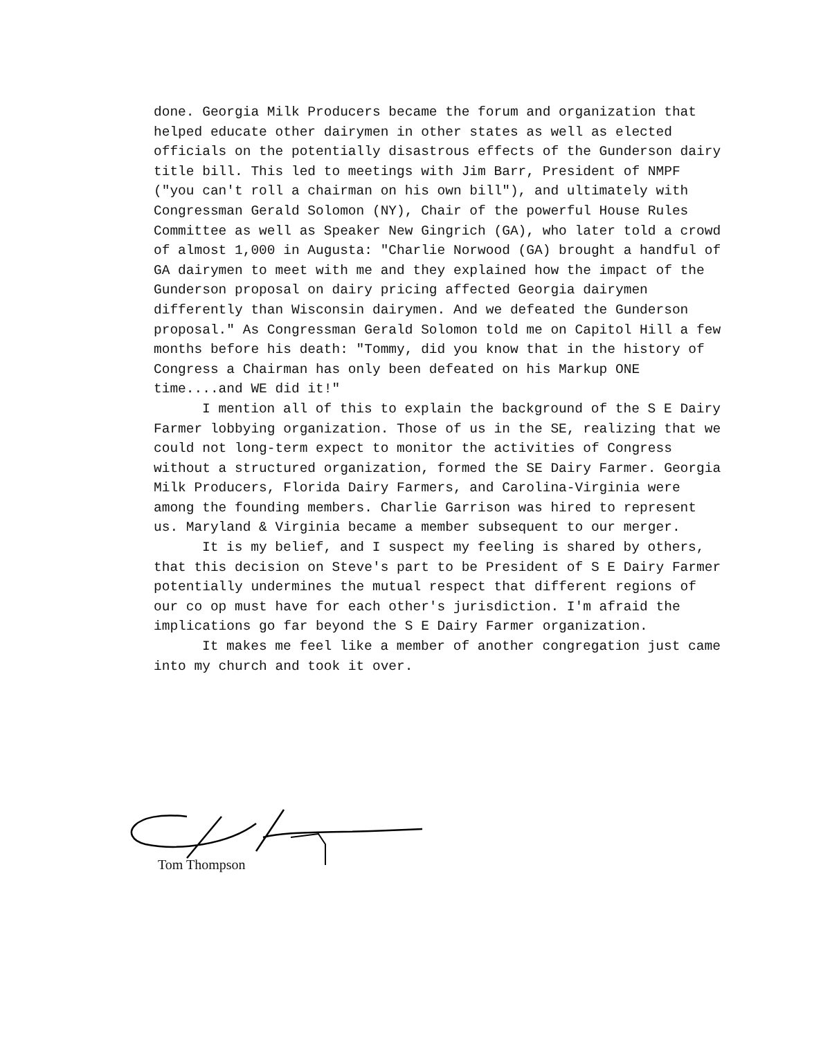done. Georgia Milk Producers became the forum and organization that helped educate other dairymen in other states as well as elected officials on the potentially disastrous effects of the Gunderson dairy title bill. This led to meetings with Jim Barr, President of NMPF ("you can't roll a chairman on his own bill"), and ultimately with Congressman Gerald Solomon (NY), Chair of the powerful House Rules Committee as well as Speaker New Gingrich (GA), who later told a crowd of almost 1,000 in Augusta: "Charlie Norwood (GA) brought a handful of GA dairymen to meet with me and they explained how the impact of the Gunderson proposal on dairy pricing affected Georgia dairymen differently than Wisconsin dairymen. And we defeated the Gunderson proposal." As Congressman Gerald Solomon told me on Capitol Hill a few months before his death: "Tommy, did you know that in the history of Congress a Chairman has only been defeated on his Markup ONE time....and WE did it!"
I mention all of this to explain the background of the S E Dairy Farmer lobbying organization. Those of us in the SE, realizing that we could not long-term expect to monitor the activities of Congress without a structured organization, formed the SE Dairy Farmer. Georgia Milk Producers, Florida Dairy Farmers, and Carolina-Virginia were among the founding members. Charlie Garrison was hired to represent us. Maryland & Virginia became a member subsequent to our merger.
It is my belief, and I suspect my feeling is shared by others, that this decision on Steve's part to be President of S E Dairy Farmer potentially undermines the mutual respect that different regions of our co op must have for each other's jurisdiction. I'm afraid the implications go far beyond the S E Dairy Farmer organization.
It makes me feel like a member of another congregation just came into my church and took it over.
Tom Thompson